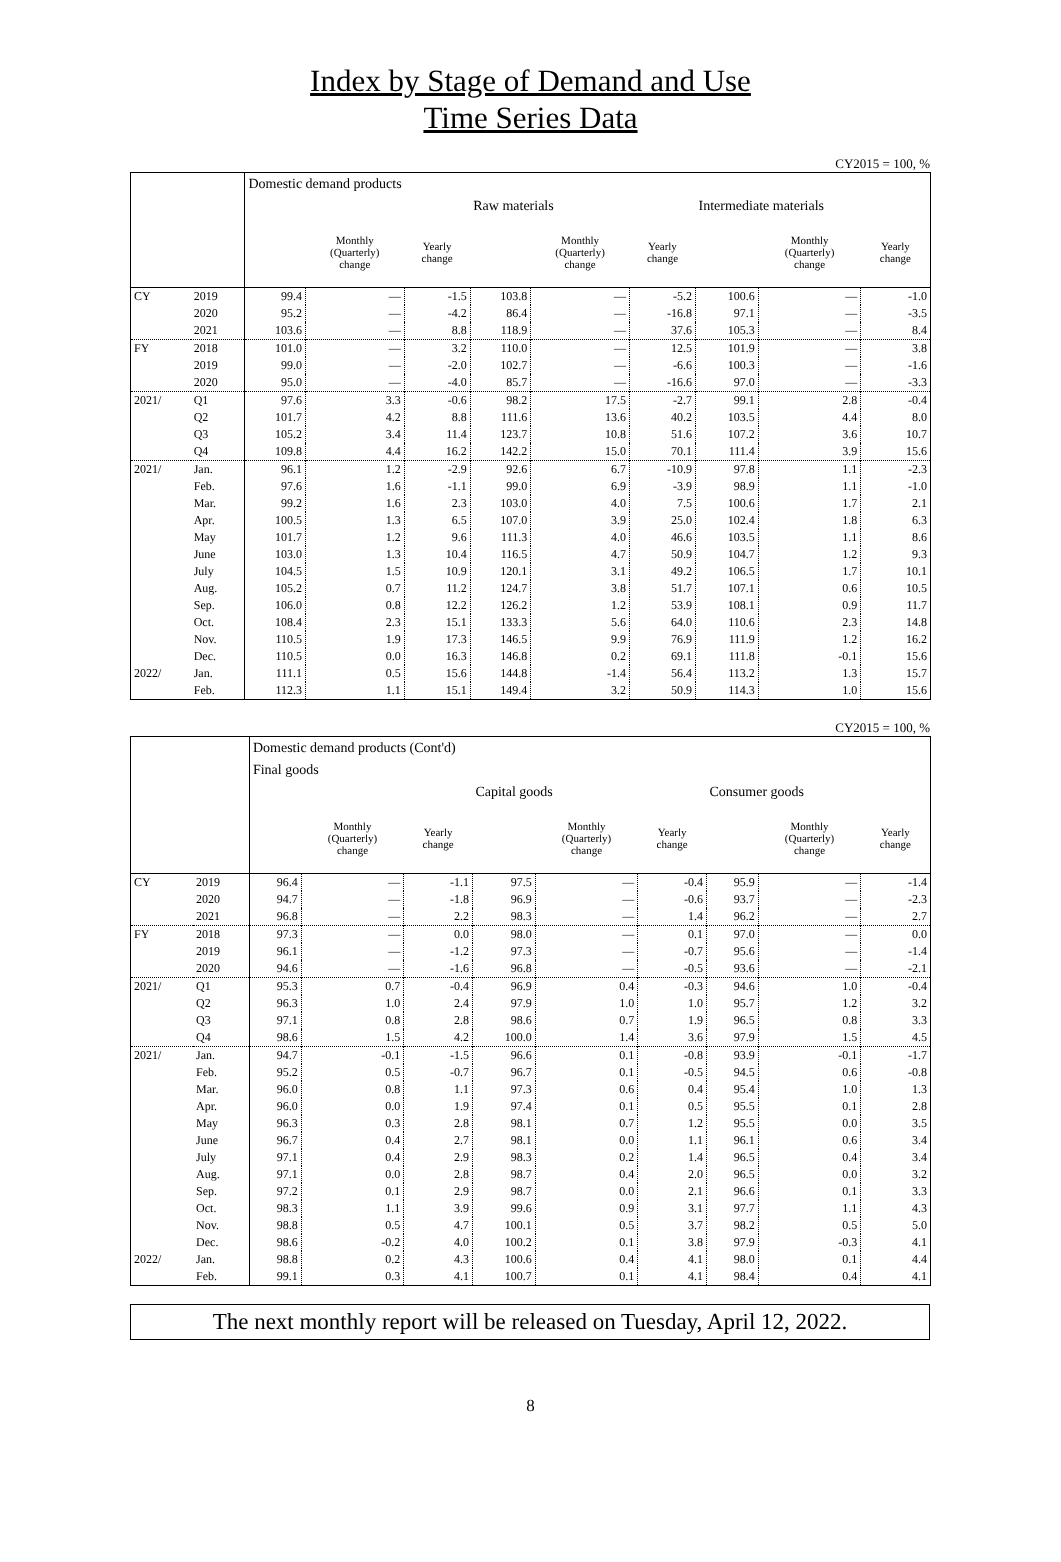Index by Stage of Demand and Use
Time Series Data
CY2015 = 100, %
| | | Domestic demand products | | | | | | | | |
| --- | --- | --- | --- | --- | --- | --- | --- | --- | --- | --- |
| | | | | | Raw materials | | | Intermediate materials | | |
| | | | Monthly (Quarterly) change | Yearly change | | Monthly (Quarterly) change | Yearly change | | Monthly (Quarterly) change | Yearly change |
| CY | 2019 | 99.4 | — | -1.5 | 103.8 | — | -5.2 | 100.6 | — | -1.0 |
| | 2020 | 95.2 | — | -4.2 | 86.4 | — | -16.8 | 97.1 | — | -3.5 |
| | 2021 | 103.6 | — | 8.8 | 118.9 | — | 37.6 | 105.3 | — | 8.4 |
| FY | 2018 | 101.0 | — | 3.2 | 110.0 | — | 12.5 | 101.9 | — | 3.8 |
| | 2019 | 99.0 | — | -2.0 | 102.7 | — | -6.6 | 100.3 | — | -1.6 |
| | 2020 | 95.0 | — | -4.0 | 85.7 | — | -16.6 | 97.0 | — | -3.3 |
| 2021/ | Q1 | 97.6 | 3.3 | -0.6 | 98.2 | 17.5 | -2.7 | 99.1 | 2.8 | -0.4 |
| | Q2 | 101.7 | 4.2 | 8.8 | 111.6 | 13.6 | 40.2 | 103.5 | 4.4 | 8.0 |
| | Q3 | 105.2 | 3.4 | 11.4 | 123.7 | 10.8 | 51.6 | 107.2 | 3.6 | 10.7 |
| | Q4 | 109.8 | 4.4 | 16.2 | 142.2 | 15.0 | 70.1 | 111.4 | 3.9 | 15.6 |
| 2021/ | Jan. | 96.1 | 1.2 | -2.9 | 92.6 | 6.7 | -10.9 | 97.8 | 1.1 | -2.3 |
| | Feb. | 97.6 | 1.6 | -1.1 | 99.0 | 6.9 | -3.9 | 98.9 | 1.1 | -1.0 |
| | Mar. | 99.2 | 1.6 | 2.3 | 103.0 | 4.0 | 7.5 | 100.6 | 1.7 | 2.1 |
| | Apr. | 100.5 | 1.3 | 6.5 | 107.0 | 3.9 | 25.0 | 102.4 | 1.8 | 6.3 |
| | May | 101.7 | 1.2 | 9.6 | 111.3 | 4.0 | 46.6 | 103.5 | 1.1 | 8.6 |
| | June | 103.0 | 1.3 | 10.4 | 116.5 | 4.7 | 50.9 | 104.7 | 1.2 | 9.3 |
| | July | 104.5 | 1.5 | 10.9 | 120.1 | 3.1 | 49.2 | 106.5 | 1.7 | 10.1 |
| | Aug. | 105.2 | 0.7 | 11.2 | 124.7 | 3.8 | 51.7 | 107.1 | 0.6 | 10.5 |
| | Sep. | 106.0 | 0.8 | 12.2 | 126.2 | 1.2 | 53.9 | 108.1 | 0.9 | 11.7 |
| | Oct. | 108.4 | 2.3 | 15.1 | 133.3 | 5.6 | 64.0 | 110.6 | 2.3 | 14.8 |
| | Nov. | 110.5 | 1.9 | 17.3 | 146.5 | 9.9 | 76.9 | 111.9 | 1.2 | 16.2 |
| | Dec. | 110.5 | 0.0 | 16.3 | 146.8 | 0.2 | 69.1 | 111.8 | -0.1 | 15.6 |
| 2022/ | Jan. | 111.1 | 0.5 | 15.6 | 144.8 | -1.4 | 56.4 | 113.2 | 1.3 | 15.7 |
| | Feb. | 112.3 | 1.1 | 15.1 | 149.4 | 3.2 | 50.9 | 114.3 | 1.0 | 15.6 |
CY2015 = 100, %
| | | Domestic demand products (Cont'd) | | | | | | | | |
| --- | --- | --- | --- | --- | --- | --- | --- | --- | --- | --- |
| | | Final goods | | | | | | | | |
| | | | | | Capital goods | | | Consumer goods | | |
| | | | Monthly (Quarterly) change | Yearly change | | Monthly (Quarterly) change | Yearly change | | Monthly (Quarterly) change | Yearly change |
| CY | 2019 | 96.4 | — | -1.1 | 97.5 | — | -0.4 | 95.9 | — | -1.4 |
| | 2020 | 94.7 | — | -1.8 | 96.9 | — | -0.6 | 93.7 | — | -2.3 |
| | 2021 | 96.8 | — | 2.2 | 98.3 | — | 1.4 | 96.2 | — | 2.7 |
| FY | 2018 | 97.3 | — | 0.0 | 98.0 | — | 0.1 | 97.0 | — | 0.0 |
| | 2019 | 96.1 | — | -1.2 | 97.3 | — | -0.7 | 95.6 | — | -1.4 |
| | 2020 | 94.6 | — | -1.6 | 96.8 | — | -0.5 | 93.6 | — | -2.1 |
| 2021/ | Q1 | 95.3 | 0.7 | -0.4 | 96.9 | 0.4 | -0.3 | 94.6 | 1.0 | -0.4 |
| | Q2 | 96.3 | 1.0 | 2.4 | 97.9 | 1.0 | 1.0 | 95.7 | 1.2 | 3.2 |
| | Q3 | 97.1 | 0.8 | 2.8 | 98.6 | 0.7 | 1.9 | 96.5 | 0.8 | 3.3 |
| | Q4 | 98.6 | 1.5 | 4.2 | 100.0 | 1.4 | 3.6 | 97.9 | 1.5 | 4.5 |
| 2021/ | Jan. | 94.7 | -0.1 | -1.5 | 96.6 | 0.1 | -0.8 | 93.9 | -0.1 | -1.7 |
| | Feb. | 95.2 | 0.5 | -0.7 | 96.7 | 0.1 | -0.5 | 94.5 | 0.6 | -0.8 |
| | Mar. | 96.0 | 0.8 | 1.1 | 97.3 | 0.6 | 0.4 | 95.4 | 1.0 | 1.3 |
| | Apr. | 96.0 | 0.0 | 1.9 | 97.4 | 0.1 | 0.5 | 95.5 | 0.1 | 2.8 |
| | May | 96.3 | 0.3 | 2.8 | 98.1 | 0.7 | 1.2 | 95.5 | 0.0 | 3.5 |
| | June | 96.7 | 0.4 | 2.7 | 98.1 | 0.0 | 1.1 | 96.1 | 0.6 | 3.4 |
| | July | 97.1 | 0.4 | 2.9 | 98.3 | 0.2 | 1.4 | 96.5 | 0.4 | 3.4 |
| | Aug. | 97.1 | 0.0 | 2.8 | 98.7 | 0.4 | 2.0 | 96.5 | 0.0 | 3.2 |
| | Sep. | 97.2 | 0.1 | 2.9 | 98.7 | 0.0 | 2.1 | 96.6 | 0.1 | 3.3 |
| | Oct. | 98.3 | 1.1 | 3.9 | 99.6 | 0.9 | 3.1 | 97.7 | 1.1 | 4.3 |
| | Nov. | 98.8 | 0.5 | 4.7 | 100.1 | 0.5 | 3.7 | 98.2 | 0.5 | 5.0 |
| | Dec. | 98.6 | -0.2 | 4.0 | 100.2 | 0.1 | 3.8 | 97.9 | -0.3 | 4.1 |
| 2022/ | Jan. | 98.8 | 0.2 | 4.3 | 100.6 | 0.4 | 4.1 | 98.0 | 0.1 | 4.4 |
| | Feb. | 99.1 | 0.3 | 4.1 | 100.7 | 0.1 | 4.1 | 98.4 | 0.4 | 4.1 |
The next monthly report will be released on Tuesday, April 12, 2022.
8